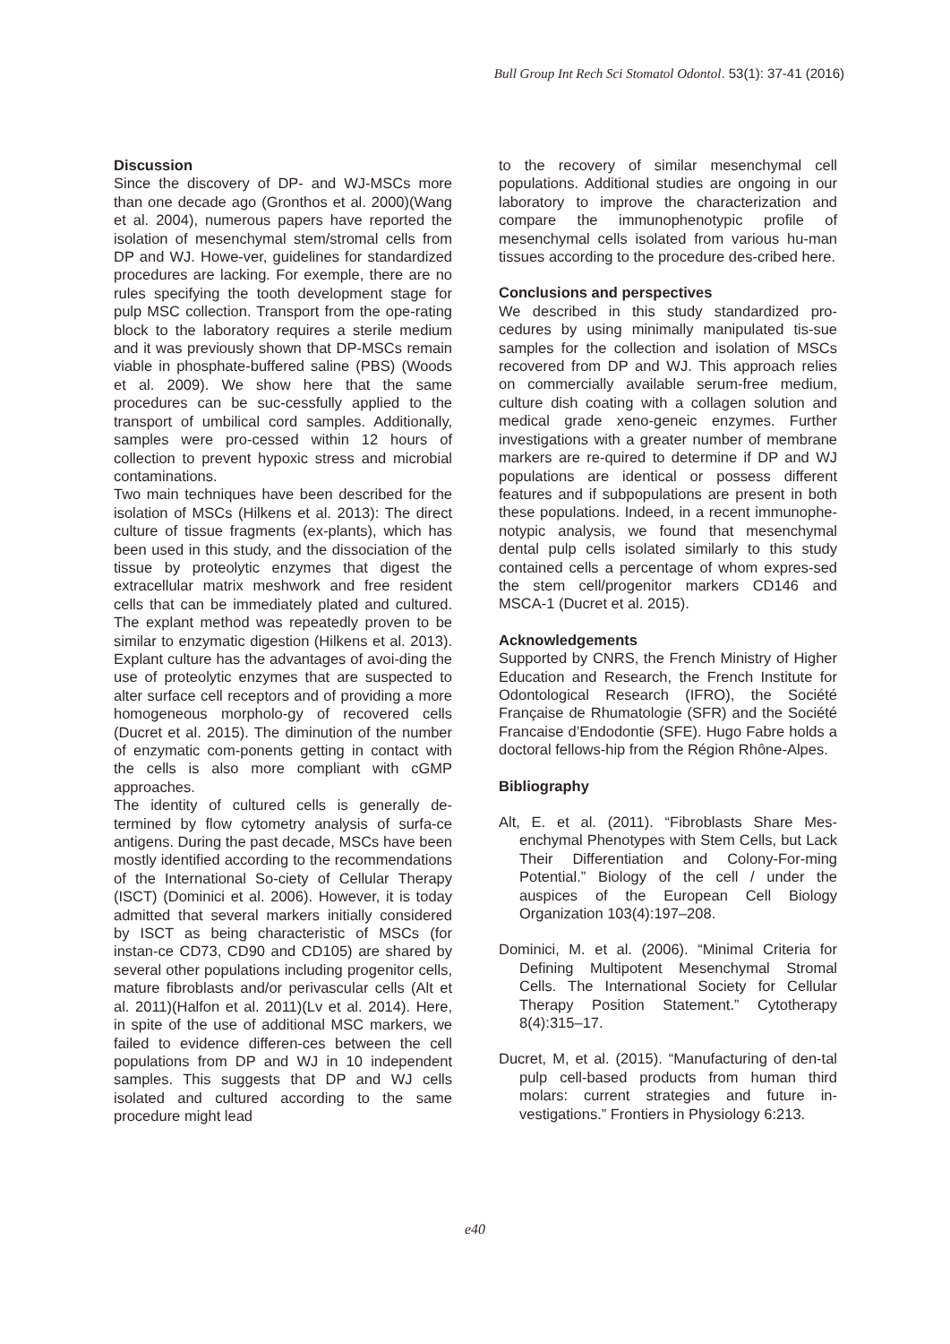Bull Group Int Rech Sci Stomatol Odontol. 53(1): 37-41 (2016)
Discussion
Since the discovery of DP- and WJ-MSCs more than one decade ago (Gronthos et al. 2000)(Wang et al. 2004), numerous papers have reported the isolation of mesenchymal stem/stromal cells from DP and WJ. Howe-ver, guidelines for standardized procedures are lacking. For exemple, there are no rules specifying the tooth development stage for pulp MSC collection. Transport from the ope-rating block to the laboratory requires a sterile medium and it was previously shown that DP-MSCs remain viable in phosphate-buffered saline (PBS) (Woods et al. 2009). We show here that the same procedures can be suc-cessfully applied to the transport of umbilical cord samples. Additionally, samples were pro-cessed within 12 hours of collection to prevent hypoxic stress and microbial contaminations.
Two main techniques have been described for the isolation of MSCs (Hilkens et al. 2013): The direct culture of tissue fragments (ex-plants), which has been used in this study, and the dissociation of the tissue by proteolytic enzymes that digest the extracellular matrix meshwork and free resident cells that can be immediately plated and cultured. The explant method was repeatedly proven to be similar to enzymatic digestion (Hilkens et al. 2013). Explant culture has the advantages of avoi-ding the use of proteolytic enzymes that are suspected to alter surface cell receptors and of providing a more homogeneous morpholo-gy of recovered cells (Ducret et al. 2015). The diminution of the number of enzymatic com-ponents getting in contact with the cells is also more compliant with cGMP approaches.
The identity of cultured cells is generally de-termined by flow cytometry analysis of surfa-ce antigens. During the past decade, MSCs have been mostly identified according to the recommendations of the International So-ciety of Cellular Therapy (ISCT) (Dominici et al. 2006). However, it is today admitted that several markers initially considered by ISCT as being characteristic of MSCs (for instan-ce CD73, CD90 and CD105) are shared by several other populations including progenitor cells, mature fibroblasts and/or perivascular cells (Alt et al. 2011)(Halfon et al. 2011)(Lv et al. 2014). Here, in spite of the use of additional MSC markers, we failed to evidence differen-ces between the cell populations from DP and WJ in 10 independent samples. This suggests that DP and WJ cells isolated and cultured according to the same procedure might lead
to the recovery of similar mesenchymal cell populations. Additional studies are ongoing in our laboratory to improve the characterization and compare the immunophenotypic profile of mesenchymal cells isolated from various hu-man tissues according to the procedure des-cribed here.
Conclusions and perspectives
We described in this study standardized pro-cedures by using minimally manipulated tis-sue samples for the collection and isolation of MSCs recovered from DP and WJ. This approach relies on commercially available serum-free medium, culture dish coating with a collagen solution and medical grade xeno-geneic enzymes. Further investigations with a greater number of membrane markers are re-quired to determine if DP and WJ populations are identical or possess different features and if subpopulations are present in both these populations. Indeed, in a recent immunophe-notypic analysis, we found that mesenchymal dental pulp cells isolated similarly to this study contained cells a percentage of whom expres-sed the stem cell/progenitor markers CD146 and MSCA-1 (Ducret et al. 2015).
Acknowledgements
Supported by CNRS, the French Ministry of Higher Education and Research, the French Institute for Odontological Research (IFRO), the Société Française de Rhumatologie (SFR) and the Société Francaise d’Endodontie (SFE). Hugo Fabre holds a doctoral fellows-hip from the Région Rhône-Alpes.
Bibliography
Alt, E. et al. (2011). “Fibroblasts Share Mes-enchymal Phenotypes with Stem Cells, but Lack Their Differentiation and Colony-For-ming Potential.” Biology of the cell / under the auspices of the European Cell Biology Organization 103(4):197–208.
Dominici, M. et al. (2006). “Minimal Criteria for Defining Multipotent Mesenchymal Stromal Cells. The International Society for Cellular Therapy Position Statement.” Cytotherapy 8(4):315–17.
Ducret, M, et al. (2015). “Manufacturing of den-tal pulp cell-based products from human third molars: current strategies and future in-vestigations.” Frontiers in Physiology 6:213.
e40